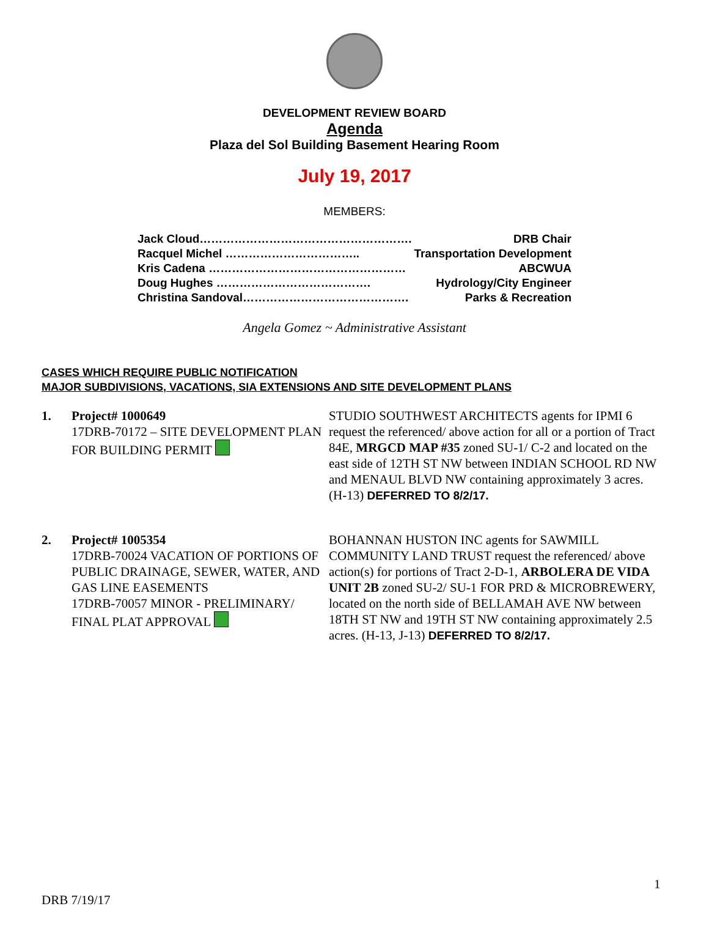DEVELOPMENT REVIEW BOARD
Agenda
Plaza del Sol Building Basement Hearing Room
July 19, 2017
MEMBERS:
Jack Cloud………………………………………………. DRB Chair
Racquel Michel …………………………….. Transportation Development
Kris Cadena …………………………………………… ABCWUA
Doug Hughes …………………………………. Hydrology/City Engineer
Christina Sandoval……………………………………. Parks & Recreation
Angela Gomez ~ Administrative Assistant
CASES WHICH REQUIRE PUBLIC NOTIFICATION
MAJOR SUBDIVISIONS, VACATIONS, SIA EXTENSIONS AND SITE DEVELOPMENT PLANS
1. Project# 1000649
17DRB-70172 – SITE DEVELOPMENT PLAN FOR BUILDING PERMIT
STUDIO SOUTHWEST ARCHITECTS agents for IPMI 6 request the referenced/ above action for all or a portion of Tract 84E, MRGCD MAP #35 zoned SU-1/ C-2 and located on the east side of 12TH ST NW between INDIAN SCHOOL RD NW and MENAUL BLVD NW containing approximately 3 acres. (H-13) DEFERRED TO 8/2/17.
2. Project# 1005354
17DRB-70024 VACATION OF PORTIONS OF PUBLIC DRAINAGE, SEWER, WATER, AND GAS LINE EASEMENTS
17DRB-70057 MINOR - PRELIMINARY/ FINAL PLAT APPROVAL
BOHANNAN HUSTON INC agents for SAWMILL COMMUNITY LAND TRUST request the referenced/ above action(s) for portions of Tract 2-D-1, ARBOLERA DE VIDA UNIT 2B zoned SU-2/ SU-1 FOR PRD & MICROBREWERY, located on the north side of BELLAMAH AVE NW between 18TH ST NW and 19TH ST NW containing approximately 2.5 acres. (H-13, J-13) DEFERRED TO 8/2/17.
1
DRB 7/19/17